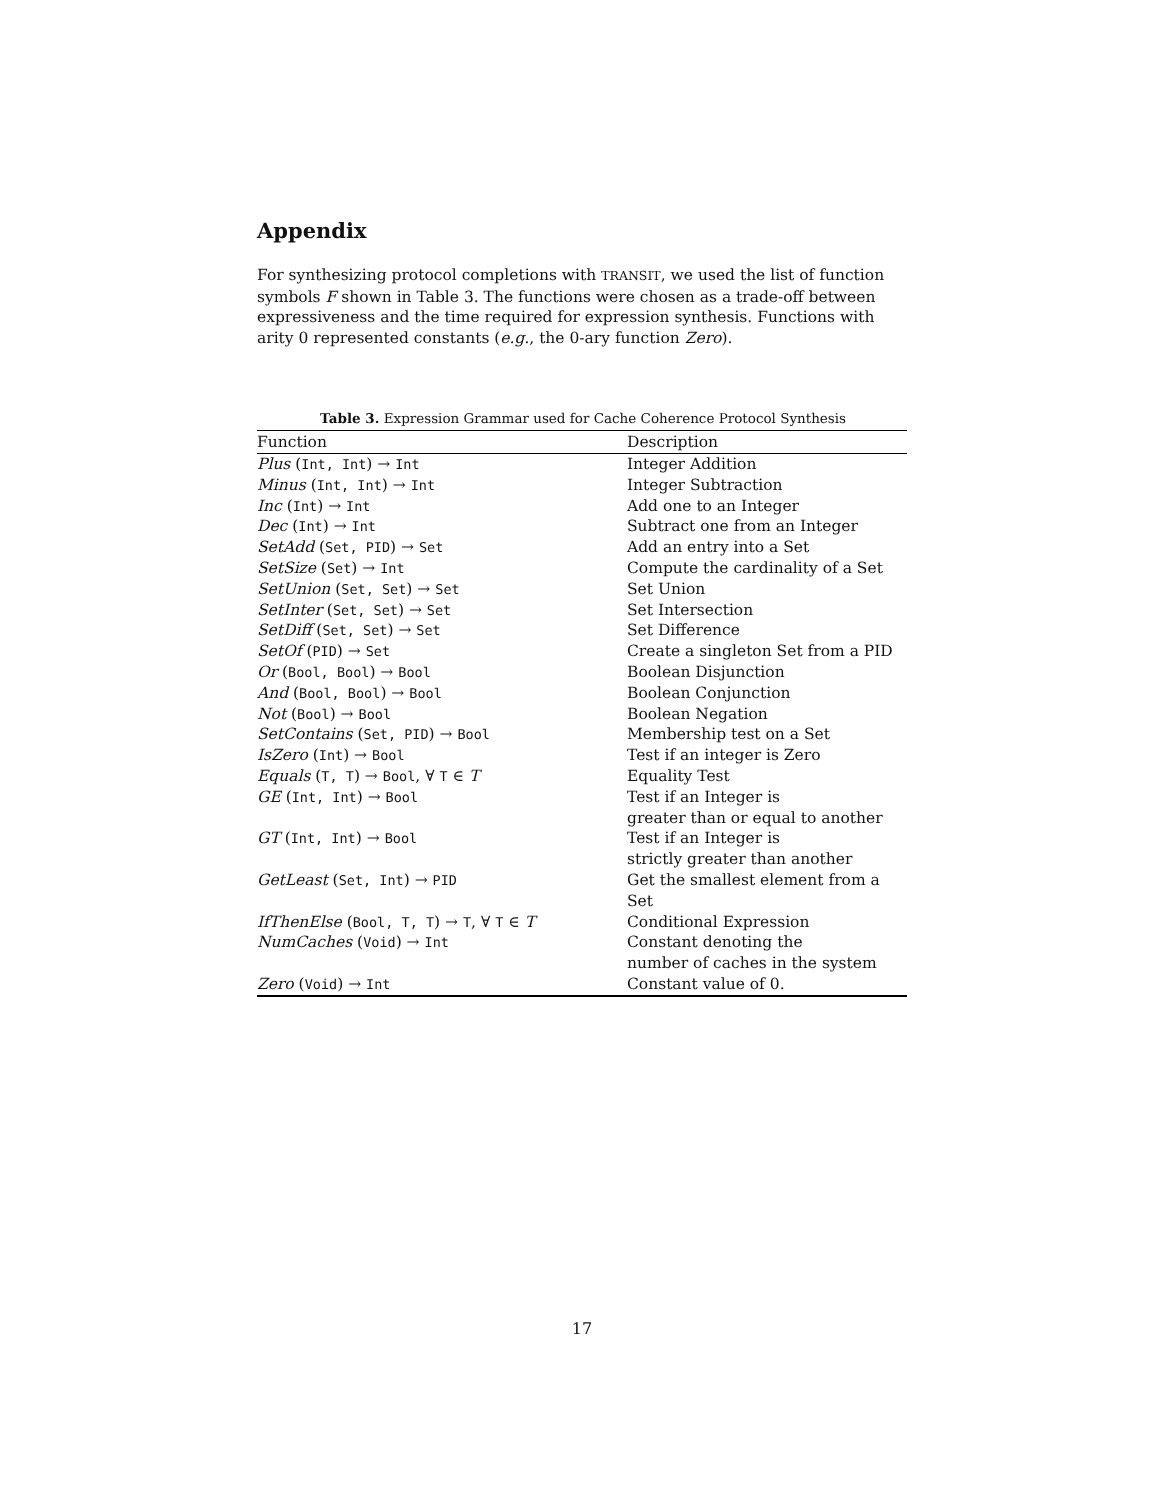Appendix
For synthesizing protocol completions with TRANSIT, we used the list of function symbols F shown in Table 3. The functions were chosen as a trade-off between expressiveness and the time required for expression synthesis. Functions with arity 0 represented constants (e.g., the 0-ary function Zero).
Table 3. Expression Grammar used for Cache Coherence Protocol Synthesis
| Function | Description |
| --- | --- |
| Plus ( Int, Int ) → Int | Integer Addition |
| Minus ( Int, Int ) → Int | Integer Subtraction |
| Inc ( Int ) → Int | Add one to an Integer |
| Dec ( Int ) → Int | Subtract one from an Integer |
| SetAdd ( Set, PID ) → Set | Add an entry into a Set |
| SetSize ( Set ) → Int | Compute the cardinality of a Set |
| SetUnion ( Set, Set ) → Set | Set Union |
| SetInter ( Set, Set ) → Set | Set Intersection |
| SetDiff ( Set, Set ) → Set | Set Difference |
| SetOf ( PID ) → Set | Create a singleton Set from a PID |
| Or ( Bool, Bool ) → Bool | Boolean Disjunction |
| And ( Bool, Bool ) → Bool | Boolean Conjunction |
| Not ( Bool ) → Bool | Boolean Negation |
| SetContains ( Set, PID ) → Bool | Membership test on a Set |
| IsZero ( Int ) → Bool | Test if an integer is Zero |
| Equals ( T, T ) → Bool , ∀ T ∈ T | Equality Test |
| GE ( Int, Int ) → Bool | Test if an Integer is greater than or equal to another |
| GT ( Int, Int ) → Bool | Test if an Integer is strictly greater than another |
| GetLeast ( Set, Int ) → PID | Get the smallest element from a Set |
| IfThenElse ( Bool, T, T ) → T , ∀ T ∈ T | Conditional Expression |
| NumCaches ( Void ) → Int | Constant denoting the number of caches in the system |
| Zero ( Void ) → Int | Constant value of 0. |
17